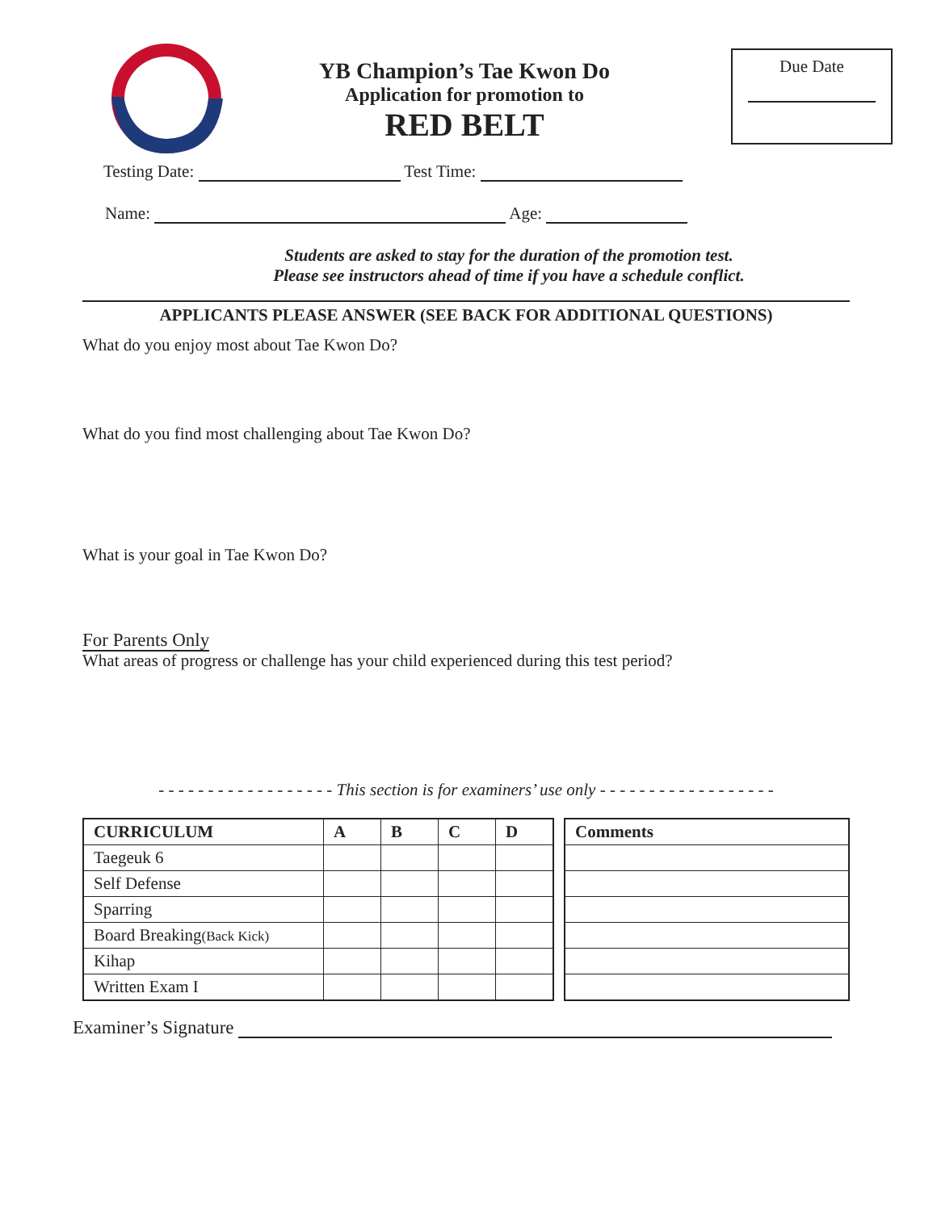YB Champion’s Tae Kwon Do
Application for promotion to
RED BELT
Due Date
Testing Date: Test Time:
Name: Age:
Students are asked to stay for the duration of the promotion test.
Please see instructors ahead of time if you have a schedule conflict.
APPLICANTS PLEASE ANSWER (SEE BACK FOR ADDITIONAL QUESTIONS)
What do you enjoy most about Tae Kwon Do?
What do you find most challenging about Tae Kwon Do?
What is your goal in Tae Kwon Do?
For Parents Only
What areas of progress or challenge has your child experienced during this test period?
- - - - - - - - - - - - - - - - - - This section is for examiners’ use only - - - - - - - - - - - - - - - - - -
| CURRICULUM | A | B | C | D |
| --- | --- | --- | --- | --- |
| Taegeuk 6 | | | | |
| Self Defense | | | | |
| Sparring | | | | |
| Board Breaking (Back Kick) | | | | |
| Kihap | | | | |
| Written Exam I | | | | |
| Comments |
| --- |
Examiner’s Signature